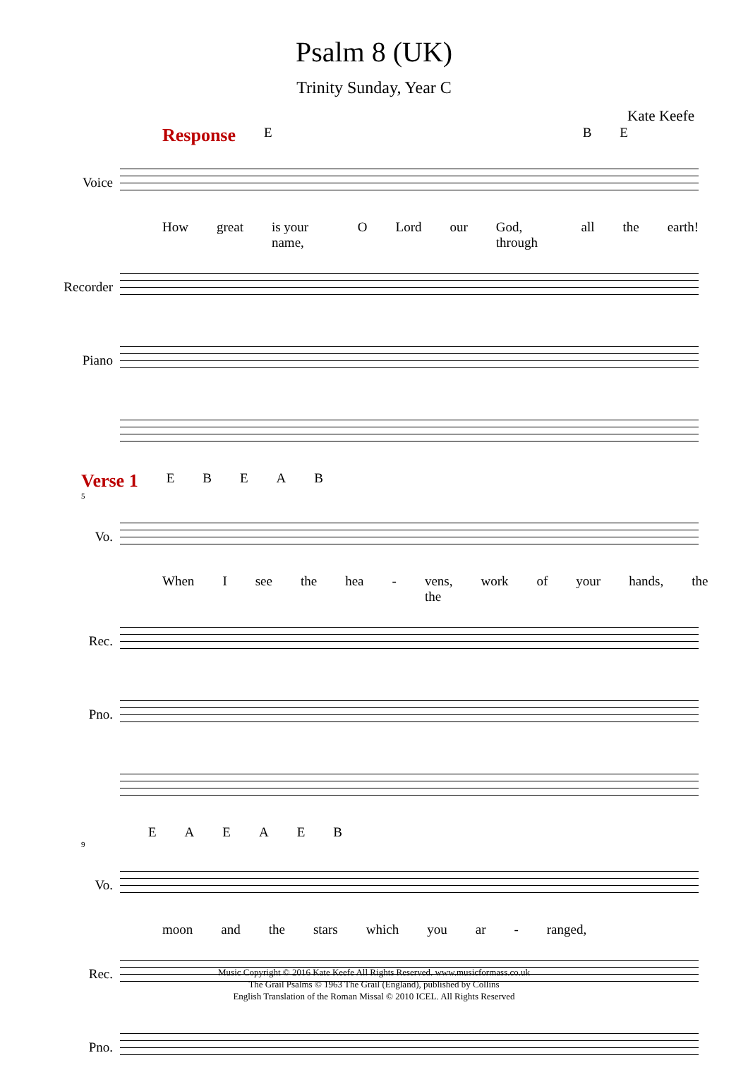Psalm 8 (UK)
Trinity Sunday, Year C
Kate Keefe
Response E B E
Voice
How great is your name, O Lord our God, through all the earth!
Recorder
Piano
Verse 1 E B E A B
5
Vo.
When I see the hea - vens, the work of your hands, the
Rec.
Pno.
E A E A E B
9
Vo.
moon and the stars which you ar - ranged,
Rec.
Pno.
Music Copyright © 2016 Kate Keefe All Rights Reserved. www.musicformass.co.uk
The Grail Psalms © 1963 The Grail (England), published by Collins
English Translation of the Roman Missal © 2010 ICEL. All Rights Reserved